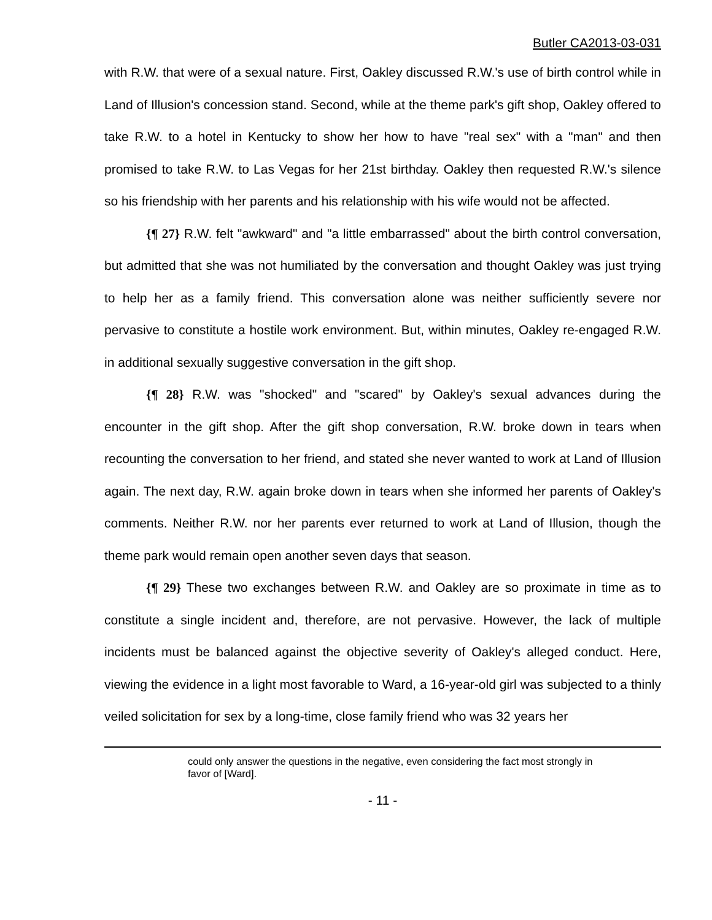Butler CA2013-03-031
with R.W. that were of a sexual nature. First, Oakley discussed R.W.'s use of birth control while in Land of Illusion's concession stand. Second, while at the theme park's gift shop, Oakley offered to take R.W. to a hotel in Kentucky to show her how to have "real sex" with a "man" and then promised to take R.W. to Las Vegas for her 21st birthday. Oakley then requested R.W.'s silence so his friendship with her parents and his relationship with his wife would not be affected.
{¶ 27} R.W. felt "awkward" and "a little embarrassed" about the birth control conversation, but admitted that she was not humiliated by the conversation and thought Oakley was just trying to help her as a family friend. This conversation alone was neither sufficiently severe nor pervasive to constitute a hostile work environment. But, within minutes, Oakley re-engaged R.W. in additional sexually suggestive conversation in the gift shop.
{¶ 28} R.W. was "shocked" and "scared" by Oakley's sexual advances during the encounter in the gift shop. After the gift shop conversation, R.W. broke down in tears when recounting the conversation to her friend, and stated she never wanted to work at Land of Illusion again. The next day, R.W. again broke down in tears when she informed her parents of Oakley's comments. Neither R.W. nor her parents ever returned to work at Land of Illusion, though the theme park would remain open another seven days that season.
{¶ 29} These two exchanges between R.W. and Oakley are so proximate in time as to constitute a single incident and, therefore, are not pervasive. However, the lack of multiple incidents must be balanced against the objective severity of Oakley's alleged conduct. Here, viewing the evidence in a light most favorable to Ward, a 16-year-old girl was subjected to a thinly veiled solicitation for sex by a long-time, close family friend who was 32 years her
could only answer the questions in the negative, even considering the fact most strongly in favor of [Ward].
- 11 -